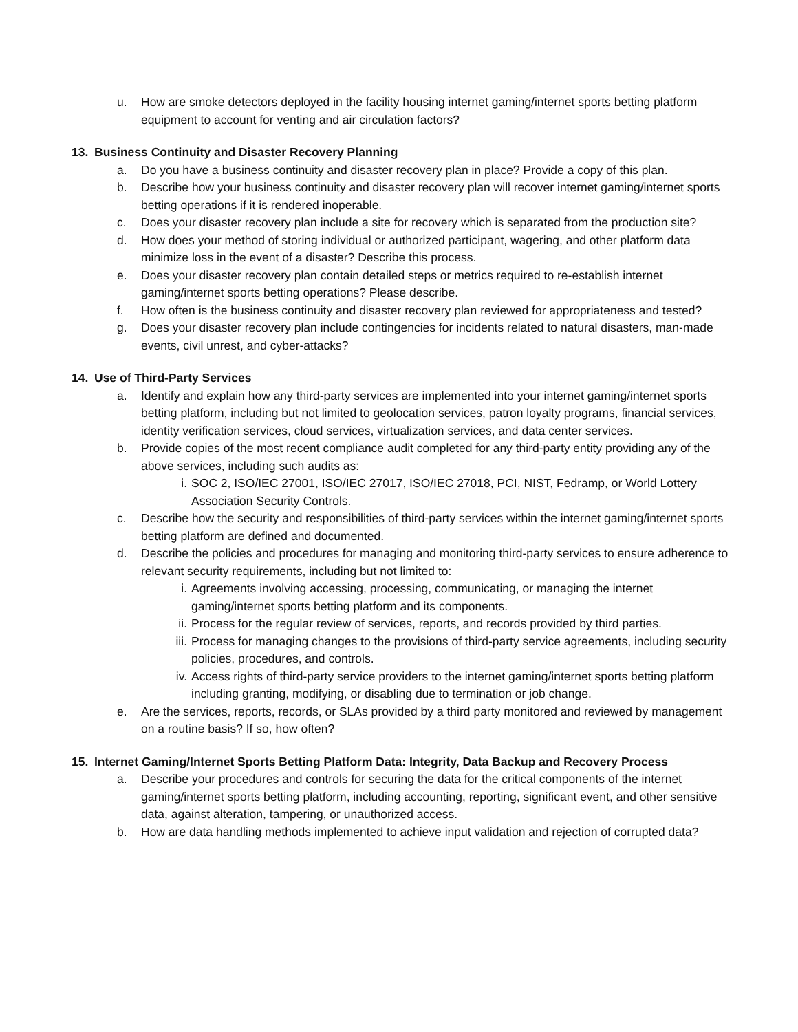u. How are smoke detectors deployed in the facility housing internet gaming/internet sports betting platform equipment to account for venting and air circulation factors?
13. Business Continuity and Disaster Recovery Planning
a. Do you have a business continuity and disaster recovery plan in place? Provide a copy of this plan.
b. Describe how your business continuity and disaster recovery plan will recover internet gaming/internet sports betting operations if it is rendered inoperable.
c. Does your disaster recovery plan include a site for recovery which is separated from the production site?
d. How does your method of storing individual or authorized participant, wagering, and other platform data minimize loss in the event of a disaster? Describe this process.
e. Does your disaster recovery plan contain detailed steps or metrics required to re-establish internet gaming/internet sports betting operations? Please describe.
f. How often is the business continuity and disaster recovery plan reviewed for appropriateness and tested?
g. Does your disaster recovery plan include contingencies for incidents related to natural disasters, man-made events, civil unrest, and cyber-attacks?
14. Use of Third-Party Services
a. Identify and explain how any third-party services are implemented into your internet gaming/internet sports betting platform, including but not limited to geolocation services, patron loyalty programs, financial services, identity verification services, cloud services, virtualization services, and data center services.
b. Provide copies of the most recent compliance audit completed for any third-party entity providing any of the above services, including such audits as:
i. SOC 2, ISO/IEC 27001, ISO/IEC 27017, ISO/IEC 27018, PCI, NIST, Fedramp, or World Lottery Association Security Controls.
c. Describe how the security and responsibilities of third-party services within the internet gaming/internet sports betting platform are defined and documented.
d. Describe the policies and procedures for managing and monitoring third-party services to ensure adherence to relevant security requirements, including but not limited to:
i. Agreements involving accessing, processing, communicating, or managing the internet gaming/internet sports betting platform and its components.
ii. Process for the regular review of services, reports, and records provided by third parties.
iii. Process for managing changes to the provisions of third-party service agreements, including security policies, procedures, and controls.
iv. Access rights of third-party service providers to the internet gaming/internet sports betting platform including granting, modifying, or disabling due to termination or job change.
e. Are the services, reports, records, or SLAs provided by a third party monitored and reviewed by management on a routine basis? If so, how often?
15. Internet Gaming/Internet Sports Betting Platform Data: Integrity, Data Backup and Recovery Process
a. Describe your procedures and controls for securing the data for the critical components of the internet gaming/internet sports betting platform, including accounting, reporting, significant event, and other sensitive data, against alteration, tampering, or unauthorized access.
b. How are data handling methods implemented to achieve input validation and rejection of corrupted data?